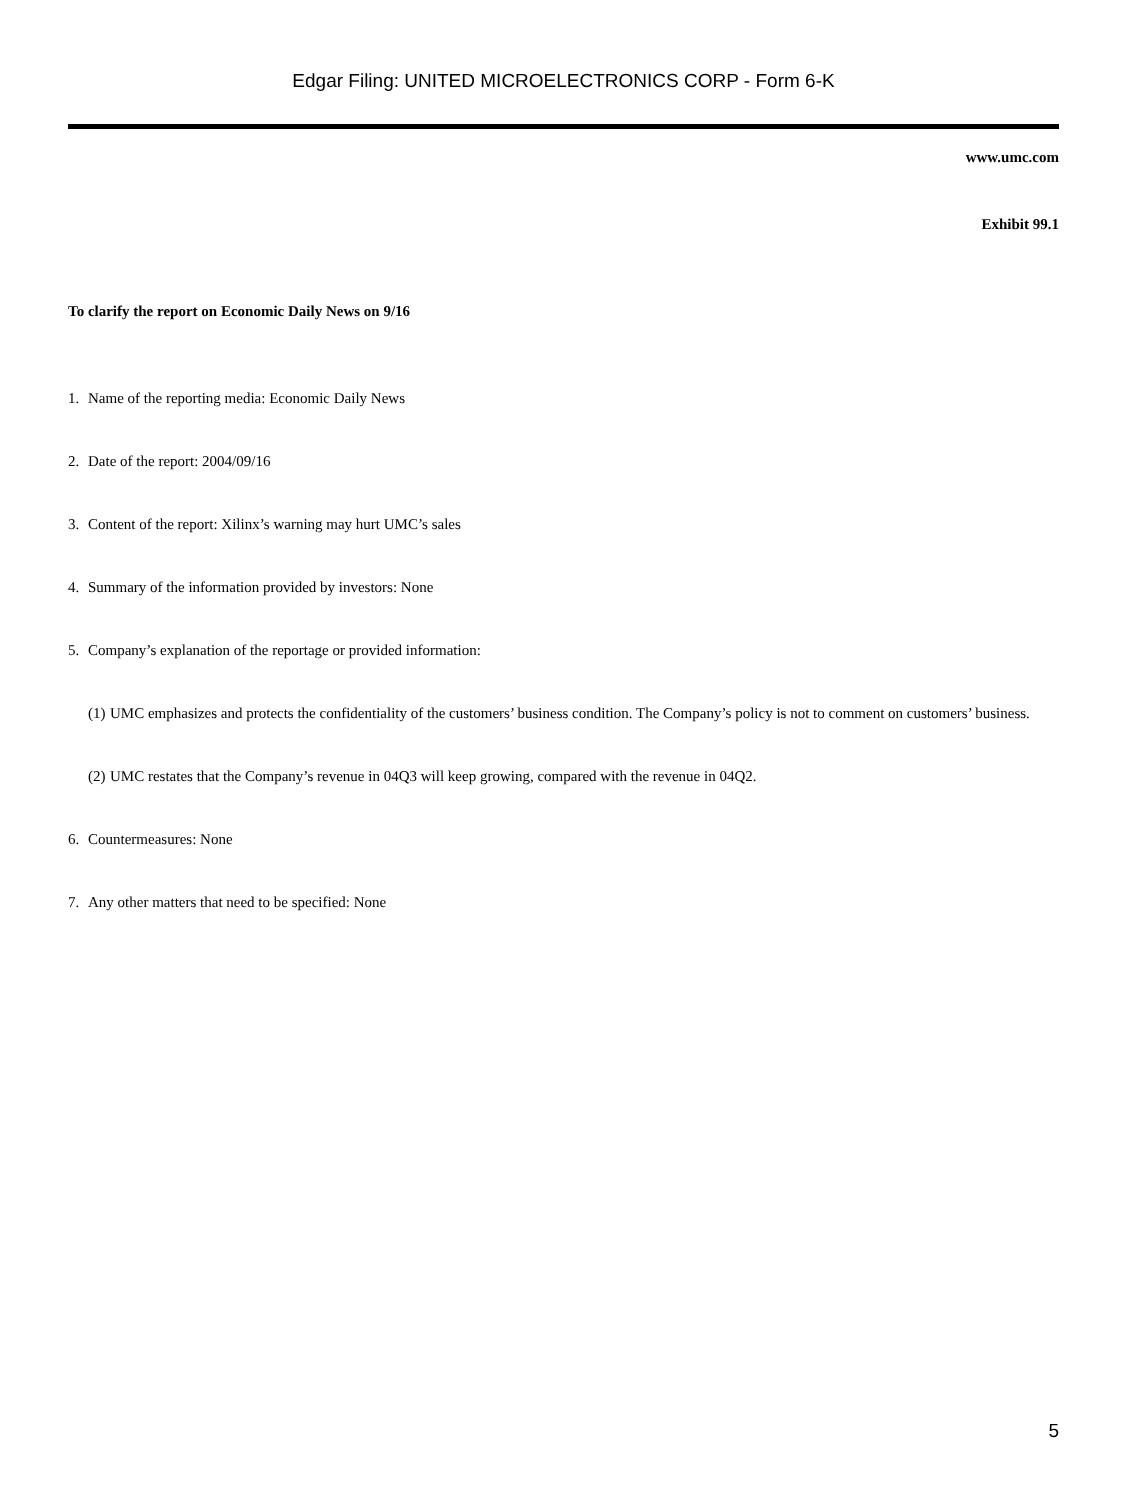Edgar Filing: UNITED MICROELECTRONICS CORP - Form 6-K
www.umc.com
Exhibit 99.1
To clarify the report on Economic Daily News on 9/16
1. Name of the reporting media: Economic Daily News
2. Date of the report: 2004/09/16
3. Content of the report: Xilinx’s warning may hurt UMC’s sales
4. Summary of the information provided by investors: None
5. Company’s explanation of the reportage or provided information:
(1) UMC emphasizes and protects the confidentiality of the customers’ business condition. The Company’s policy is not to comment on customers’ business.
(2) UMC restates that the Company’s revenue in 04Q3 will keep growing, compared with the revenue in 04Q2.
6. Countermeasures: None
7. Any other matters that need to be specified: None
5